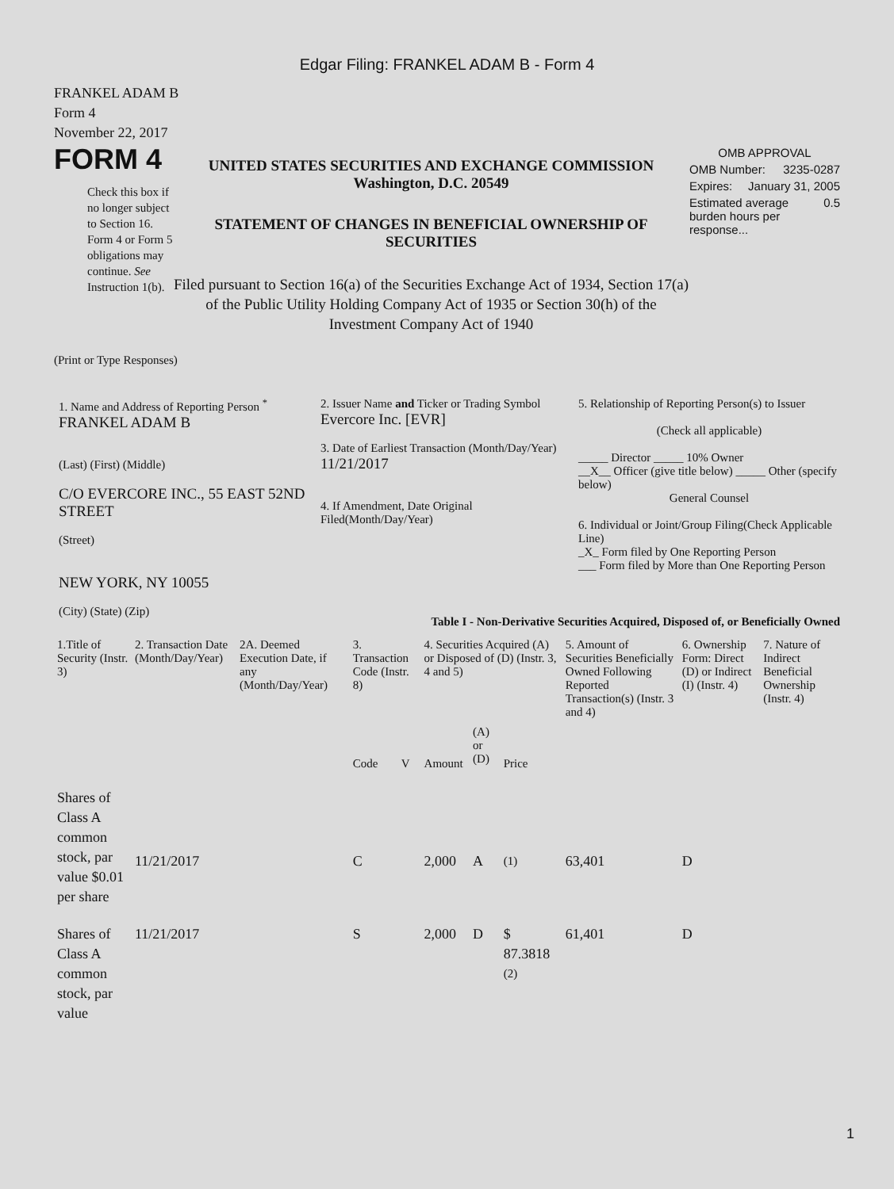Edgar Filing: FRANKEL ADAM B - Form 4
FRANKEL ADAM B
Form 4
November 22, 2017
FORM 4
Check this box if no longer subject to Section 16. Form 4 or Form 5 obligations may continue. See Instruction 1(b).
UNITED STATES SECURITIES AND EXCHANGE COMMISSION
Washington, D.C. 20549
STATEMENT OF CHANGES IN BENEFICIAL OWNERSHIP OF SECURITIES
Filed pursuant to Section 16(a) of the Securities Exchange Act of 1934, Section 17(a) of the Public Utility Holding Company Act of 1935 or Section 30(h) of the Investment Company Act of 1940
OMB APPROVAL
OMB Number: 3235-0287
Expires: January 31, 2005
Estimated average burden hours per response... 0.5
(Print or Type Responses)
1. Name and Address of Reporting Person <sup>*</sup>
FRANKEL ADAM B
(Last) (First) (Middle)
C/O EVERCORE INC., 55 EAST 52ND STREET
(Street)
NEW YORK, NY 10055
(City) (State) (Zip)
2. Issuer Name and Ticker or Trading Symbol
Evercore Inc. [EVR]
3. Date of Earliest Transaction (Month/Day/Year)
11/21/2017
4. If Amendment, Date Original Filed(Month/Day/Year)
5. Relationship of Reporting Person(s) to Issuer
(Check all applicable)
_____ Director _____ 10% Owner
__X__ Officer (give title below) _____ Other (specify below)
General Counsel
6. Individual or Joint/Group Filing(Check Applicable Line)
_X_ Form filed by One Reporting Person
___ Form filed by More than One Reporting Person
Table I - Non-Derivative Securities Acquired, Disposed of, or Beneficially Owned
| 1.Title of Security (Instr. 3) | 2. Transaction Date (Month/Day/Year) | 2A. Deemed Execution Date, if any (Month/Day/Year) | 3. Transaction Code (Instr. 8) | | 4. Securities Acquired (A) or Disposed of (D) (Instr. 3, 4 and 5) | | | 5. Amount of Securities Beneficially Owned Following Reported Transaction(s) (Instr. 3 and 4) | 6. Ownership Form: Direct (D) or Indirect (I) (Instr. 4) | 7. Nature of Indirect Beneficial Ownership (Instr. 4) |
| --- | --- | --- | --- | --- | --- | --- | --- | --- | --- | --- |
| | | | Code | V | Amount | (A) or (D) | Price | | | |
| Shares of Class A common stock, par value $0.01 per share | 11/21/2017 | | C | | 2,000 | A | <sup>(1)</sup> | 63,401 | D | |
| Shares of Class A common stock, par value | 11/21/2017 | | S | | 2,000 | D | $ 87.3818 <sup>(2)</sup> | 61,401 | D | |
1